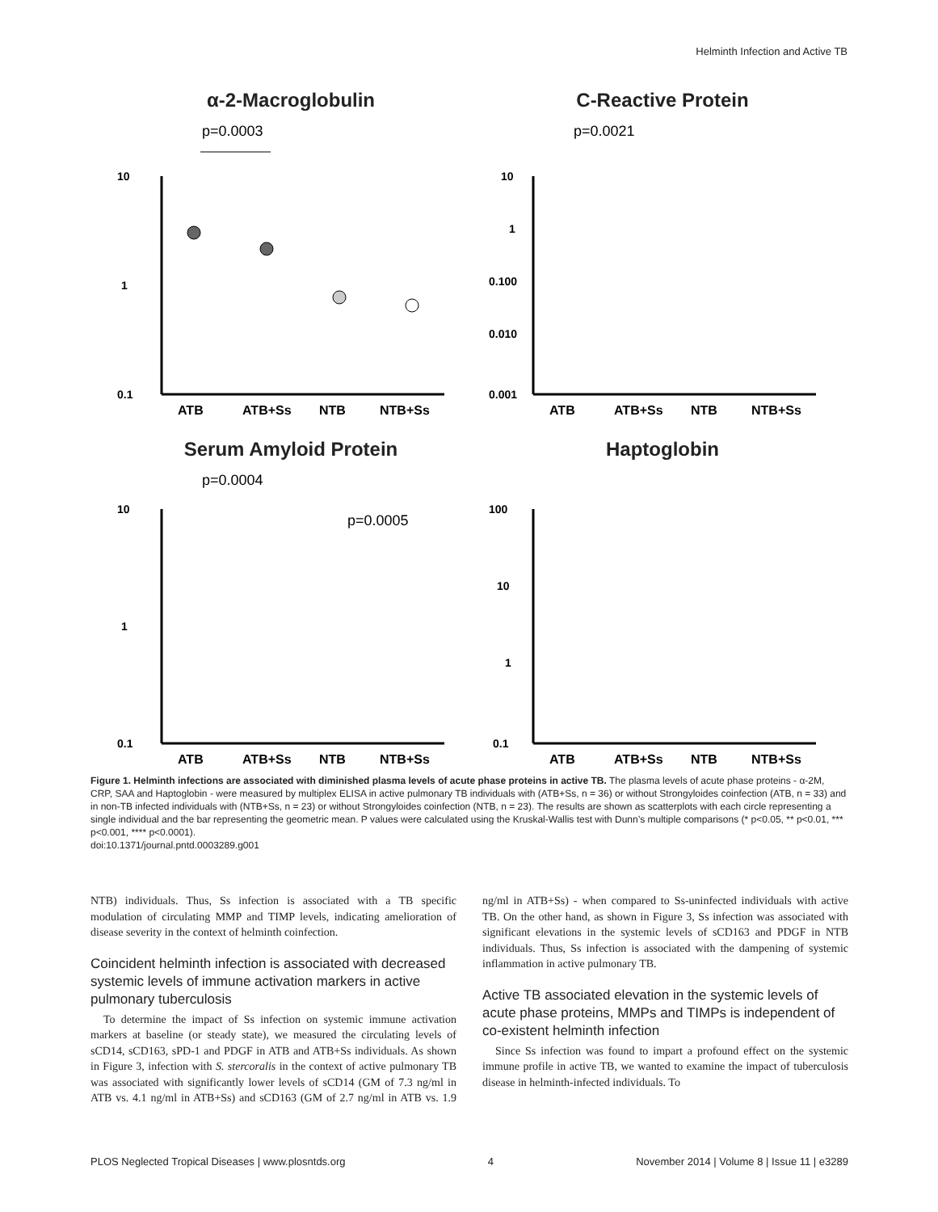Helminth Infection and Active TB
α-2-Macroglobulin
p=0.0003
10
1
0.1
ATB
ATB+Ss
NTB
NTB+Ss
C-Reactive Protein
p=0.0021
10
1
0.100
0.010
0.001
ATB
ATB+Ss
NTB
NTB+Ss
Serum Amyloid Protein
p=0.0004
p=0.0005
10
1
0.1
ATB
ATB+Ss
NTB
NTB+Ss
Haptoglobin
100
10
1
0.1
ATB
ATB+Ss
NTB
NTB+Ss
Figure 1. Helminth infections are associated with diminished plasma levels of acute phase proteins in active TB. The plasma levels of acute phase proteins - α-2M, CRP, SAA and Haptoglobin - were measured by multiplex ELISA in active pulmonary TB individuals with (ATB+Ss, n = 36) or without Strongyloides coinfection (ATB, n = 33) and in non-TB infected individuals with (NTB+Ss, n = 23) or without Strongyloides coinfection (NTB, n = 23). The results are shown as scatterplots with each circle representing a single individual and the bar representing the geometric mean. P values were calculated using the Kruskal-Wallis test with Dunn’s multiple comparisons (* p<0.05, ** p<0.01, *** p<0.001, **** p<0.0001).
doi:10.1371/journal.pntd.0003289.g001
NTB) individuals. Thus, Ss infection is associated with a TB specific modulation of circulating MMP and TIMP levels, indicating amelioration of disease severity in the context of helminth coinfection.
Coincident helminth infection is associated with decreased systemic levels of immune activation markers in active pulmonary tuberculosis
To determine the impact of Ss infection on systemic immune activation markers at baseline (or steady state), we measured the circulating levels of sCD14, sCD163, sPD-1 and PDGF in ATB and ATB+Ss individuals. As shown in Figure 3, infection with S. stercoralis in the context of active pulmonary TB was associated with significantly lower levels of sCD14 (GM of 7.3 ng/ml in ATB vs. 4.1 ng/ml in ATB+Ss) and sCD163 (GM of 2.7 ng/ml in ATB vs. 1.9 ng/ml in ATB+Ss) - when compared to Ss-uninfected individuals with active TB. On the other hand, as shown in Figure 3, Ss infection was associated with significant elevations in the systemic levels of sCD163 and PDGF in NTB individuals. Thus, Ss infection is associated with the dampening of systemic inflammation in active pulmonary TB.
Active TB associated elevation in the systemic levels of acute phase proteins, MMPs and TIMPs is independent of co-existent helminth infection
Since Ss infection was found to impart a profound effect on the systemic immune profile in active TB, we wanted to examine the impact of tuberculosis disease in helminth-infected individuals. To
PLOS Neglected Tropical Diseases | www.plosntds.org 4 November 2014 | Volume 8 | Issue 11 | e3289